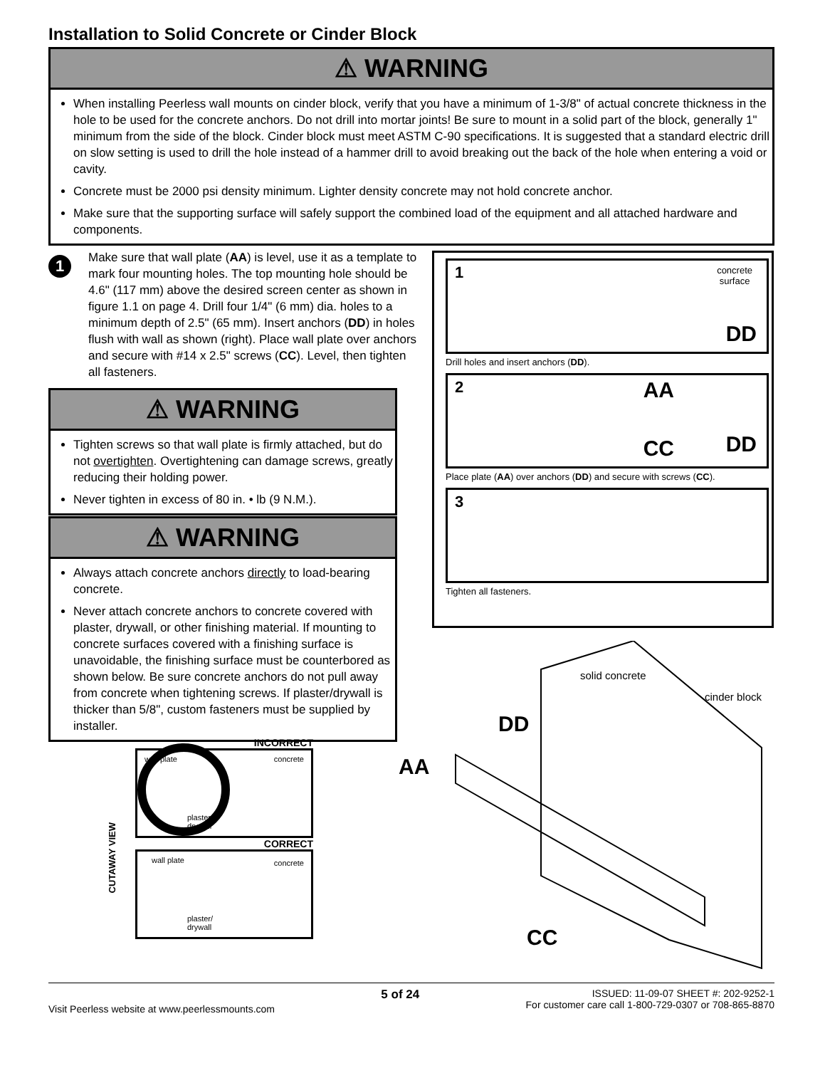Installation to Solid Concrete or Cinder Block
⚠ WARNING
When installing Peerless wall mounts on cinder block, verify that you have a minimum of 1-3/8" of actual concrete thickness in the hole to be used for the concrete anchors. Do not drill into mortar joints! Be sure to mount in a solid part of the block, generally 1" minimum from the side of the block. Cinder block must meet ASTM C-90 specifications. It is suggested that a standard electric drill on slow setting is used to drill the hole instead of a hammer drill to avoid breaking out the back of the hole when entering a void or cavity.
Concrete must be 2000 psi density minimum. Lighter density concrete may not hold concrete anchor.
Make sure that the supporting surface will safely support the combined load of the equipment and all attached hardware and components.
1
Make sure that wall plate (AA) is level, use it as a template to mark four mounting holes. The top mounting hole should be 4.6" (117 mm) above the desired screen center as shown in figure 1.1 on page 4. Drill four 1/4" (6 mm) dia. holes to a minimum depth of 2.5" (65 mm). Insert anchors (DD) in holes flush with wall as shown (right). Place wall plate over anchors and secure with #14 x 2.5" screws (CC). Level, then tighten all fasteners.
⚠ WARNING
Tighten screws so that wall plate is firmly attached, but do not overtighten. Overtightening can damage screws, greatly reducing their holding power.
Never tighten in excess of 80 in. • lb (9 N.M.).
⚠ WARNING
Always attach concrete anchors directly to load-bearing concrete.
Never attach concrete anchors to concrete covered with plaster, drywall, or other finishing material. If mounting to concrete surfaces covered with a finishing surface is unavoidable, the finishing surface must be counterbored as shown below. Be sure concrete anchors do not pull away from concrete when tightening screws. If plaster/drywall is thicker than 5/8", custom fasteners must be supplied by installer.
1 concrete
surface
DD
Drill holes and insert anchors (DD).
2 AA
CC DD
Place plate (AA) over anchors (DD) and secure with screws (CC).
3
Tighten all fasteners.
INCORRECT
wall plate concrete
plaster/
drywall
CORRECT
wall plate concrete
plaster/
drywall
CUTAWAY VIEW
solid concrete
cinder block
DD
AA
CC
Visit Peerless website at www.peerlessmounts.com
5 of 24
ISSUED: 11-09-07 SHEET #: 202-9252-1
For customer care call 1-800-729-0307 or 708-865-8870